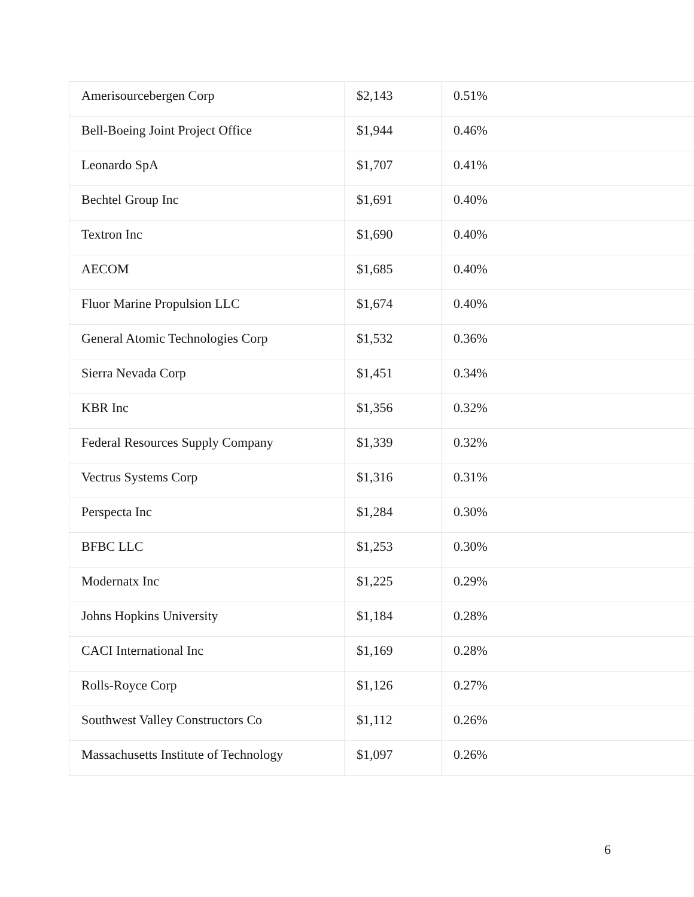| Amerisourcebergen Corp | $2,143 | 0.51% |
| Bell-Boeing Joint Project Office | $1,944 | 0.46% |
| Leonardo SpA | $1,707 | 0.41% |
| Bechtel Group Inc | $1,691 | 0.40% |
| Textron Inc | $1,690 | 0.40% |
| AECOM | $1,685 | 0.40% |
| Fluor Marine Propulsion LLC | $1,674 | 0.40% |
| General Atomic Technologies Corp | $1,532 | 0.36% |
| Sierra Nevada Corp | $1,451 | 0.34% |
| KBR Inc | $1,356 | 0.32% |
| Federal Resources Supply Company | $1,339 | 0.32% |
| Vectrus Systems Corp | $1,316 | 0.31% |
| Perspecta Inc | $1,284 | 0.30% |
| BFBC LLC | $1,253 | 0.30% |
| Modernatx Inc | $1,225 | 0.29% |
| Johns Hopkins University | $1,184 | 0.28% |
| CACI International Inc | $1,169 | 0.28% |
| Rolls-Royce Corp | $1,126 | 0.27% |
| Southwest Valley Constructors Co | $1,112 | 0.26% |
| Massachusetts Institute of Technology | $1,097 | 0.26% |
6